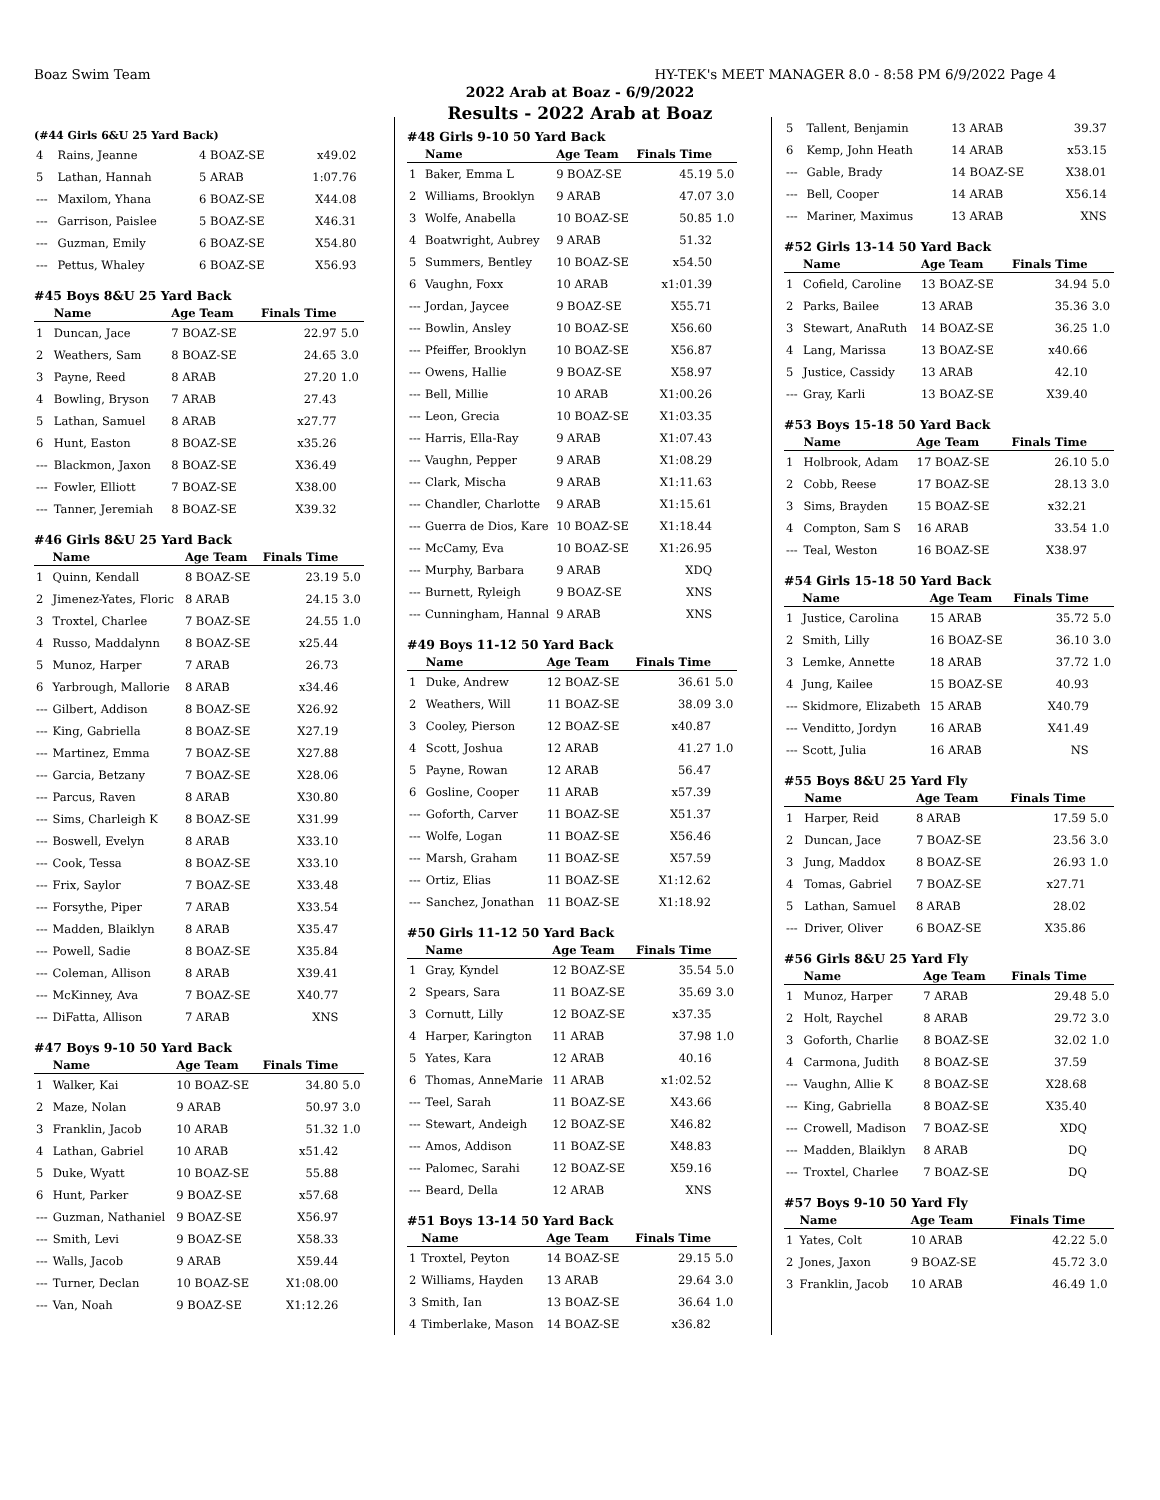Boaz Swim Team HY-TEK's MEET MANAGER 8.0 - 8:58 PM 6/9/2022 Page 4
2022 Arab at Boaz - 6/9/2022
Results - 2022 Arab at Boaz
(#44 Girls 6&U 25 Yard Back)
| 4 | Rains, Jeanne | 4 BOAZ-SE | x49.02 | |
| 5 | Lathan, Hannah | 5 ARAB | 1:07.76 | |
| --- | Maxilom, Yhana | 6 BOAZ-SE | X44.08 | |
| --- | Garrison, Paislee | 5 BOAZ-SE | X46.31 | |
| --- | Guzman, Emily | 6 BOAZ-SE | X54.80 | |
| --- | Pettus, Whaley | 6 BOAZ-SE | X56.93 | |
#45 Boys 8&U 25 Yard Back
| | Name | Age Team | Finals Time | |
| --- | --- | --- | --- | --- |
| 1 | Duncan, Jace | 7 BOAZ-SE | 22.97 | 5.0 |
| 2 | Weathers, Sam | 8 BOAZ-SE | 24.65 | 3.0 |
| 3 | Payne, Reed | 8 ARAB | 27.20 | 1.0 |
| 4 | Bowling, Bryson | 7 ARAB | 27.43 | |
| 5 | Lathan, Samuel | 8 ARAB | x27.77 | |
| 6 | Hunt, Easton | 8 BOAZ-SE | x35.26 | |
| --- | Blackmon, Jaxon | 8 BOAZ-SE | X36.49 | |
| --- | Fowler, Elliott | 7 BOAZ-SE | X38.00 | |
| --- | Tanner, Jeremiah | 8 BOAZ-SE | X39.32 | |
#46 Girls 8&U 25 Yard Back
| | Name | Age Team | Finals Time | |
| --- | --- | --- | --- | --- |
| 1 | Quinn, Kendall | 8 BOAZ-SE | 23.19 | 5.0 |
| 2 | Jimenez-Yates, Floric | 8 ARAB | 24.15 | 3.0 |
| 3 | Troxtel, Charlee | 7 BOAZ-SE | 24.55 | 1.0 |
| 4 | Russo, Maddalynn | 8 BOAZ-SE | x25.44 | |
| 5 | Munoz, Harper | 7 ARAB | 26.73 | |
| 6 | Yarbrough, Mallorie | 8 ARAB | x34.46 | |
| --- | Gilbert, Addison | 8 BOAZ-SE | X26.92 | |
| --- | King, Gabriella | 8 BOAZ-SE | X27.19 | |
| --- | Martinez, Emma | 7 BOAZ-SE | X27.88 | |
| --- | Garcia, Betzany | 7 BOAZ-SE | X28.06 | |
| --- | Parcus, Raven | 8 ARAB | X30.80 | |
| --- | Sims, Charleigh K | 8 BOAZ-SE | X31.99 | |
| --- | Boswell, Evelyn | 8 ARAB | X33.10 | |
| --- | Cook, Tessa | 8 BOAZ-SE | X33.10 | |
| --- | Frix, Saylor | 7 BOAZ-SE | X33.48 | |
| --- | Forsythe, Piper | 7 ARAB | X33.54 | |
| --- | Madden, Blaiklyn | 8 ARAB | X35.47 | |
| --- | Powell, Sadie | 8 BOAZ-SE | X35.84 | |
| --- | Coleman, Allison | 8 ARAB | X39.41 | |
| --- | McKinney, Ava | 7 BOAZ-SE | X40.77 | |
| --- | DiFatta, Allison | 7 ARAB | XNS | |
#47 Boys 9-10 50 Yard Back
| | Name | Age Team | Finals Time | |
| --- | --- | --- | --- | --- |
| 1 | Walker, Kai | 10 BOAZ-SE | 34.80 | 5.0 |
| 2 | Maze, Nolan | 9 ARAB | 50.97 | 3.0 |
| 3 | Franklin, Jacob | 10 ARAB | 51.32 | 1.0 |
| 4 | Lathan, Gabriel | 10 ARAB | x51.42 | |
| 5 | Duke, Wyatt | 10 BOAZ-SE | 55.88 | |
| 6 | Hunt, Parker | 9 BOAZ-SE | x57.68 | |
| --- | Guzman, Nathaniel | 9 BOAZ-SE | X56.97 | |
| --- | Smith, Levi | 9 BOAZ-SE | X58.33 | |
| --- | Walls, Jacob | 9 ARAB | X59.44 | |
| --- | Turner, Declan | 10 BOAZ-SE | X1:08.00 | |
| --- | Van, Noah | 9 BOAZ-SE | X1:12.26 | |
#48 Girls 9-10 50 Yard Back
| | Name | Age Team | Finals Time | |
| --- | --- | --- | --- | --- |
| 1 | Baker, Emma L | 9 BOAZ-SE | 45.19 | 5.0 |
| 2 | Williams, Brooklyn | 9 ARAB | 47.07 | 3.0 |
| 3 | Wolfe, Anabella | 10 BOAZ-SE | 50.85 | 1.0 |
| 4 | Boatwright, Aubrey | 9 ARAB | 51.32 | |
| 5 | Summers, Bentley | 10 BOAZ-SE | x54.50 | |
| 6 | Vaughn, Foxx | 10 ARAB | x1:01.39 | |
| --- | Jordan, Jaycee | 9 BOAZ-SE | X55.71 | |
| --- | Bowlin, Ansley | 10 BOAZ-SE | X56.60 | |
| --- | Pfeiffer, Brooklyn | 10 BOAZ-SE | X56.87 | |
| --- | Owens, Hallie | 9 BOAZ-SE | X58.97 | |
| --- | Bell, Millie | 10 ARAB | X1:00.26 | |
| --- | Leon, Grecia | 10 BOAZ-SE | X1:03.35 | |
| --- | Harris, Ella-Ray | 9 ARAB | X1:07.43 | |
| --- | Vaughn, Pepper | 9 ARAB | X1:08.29 | |
| --- | Clark, Mischa | 9 ARAB | X1:11.63 | |
| --- | Chandler, Charlotte | 9 ARAB | X1:15.61 | |
| --- | Guerra de Dios, Kare | 10 BOAZ-SE | X1:18.44 | |
| --- | McCamy, Eva | 10 BOAZ-SE | X1:26.95 | |
| --- | Murphy, Barbara | 9 ARAB | XDQ | |
| --- | Burnett, Ryleigh | 9 BOAZ-SE | XNS | |
| --- | Cunningham, Hannal | 9 ARAB | XNS | |
#49 Boys 11-12 50 Yard Back
| | Name | Age Team | Finals Time | |
| --- | --- | --- | --- | --- |
| 1 | Duke, Andrew | 12 BOAZ-SE | 36.61 | 5.0 |
| 2 | Weathers, Will | 11 BOAZ-SE | 38.09 | 3.0 |
| 3 | Cooley, Pierson | 12 BOAZ-SE | x40.87 | |
| 4 | Scott, Joshua | 12 ARAB | 41.27 | 1.0 |
| 5 | Payne, Rowan | 12 ARAB | 56.47 | |
| 6 | Gosline, Cooper | 11 ARAB | x57.39 | |
| --- | Goforth, Carver | 11 BOAZ-SE | X51.37 | |
| --- | Wolfe, Logan | 11 BOAZ-SE | X56.46 | |
| --- | Marsh, Graham | 11 BOAZ-SE | X57.59 | |
| --- | Ortiz, Elias | 11 BOAZ-SE | X1:12.62 | |
| --- | Sanchez, Jonathan | 11 BOAZ-SE | X1:18.92 | |
#50 Girls 11-12 50 Yard Back
| | Name | Age Team | Finals Time | |
| --- | --- | --- | --- | --- |
| 1 | Gray, Kyndel | 12 BOAZ-SE | 35.54 | 5.0 |
| 2 | Spears, Sara | 11 BOAZ-SE | 35.69 | 3.0 |
| 3 | Cornutt, Lilly | 12 BOAZ-SE | x37.35 | |
| 4 | Harper, Karington | 11 ARAB | 37.98 | 1.0 |
| 5 | Yates, Kara | 12 ARAB | 40.16 | |
| 6 | Thomas, AnneMarie | 11 ARAB | x1:02.52 | |
| --- | Teel, Sarah | 11 BOAZ-SE | X43.66 | |
| --- | Stewart, Andeigh | 12 BOAZ-SE | X46.82 | |
| --- | Amos, Addison | 11 BOAZ-SE | X48.83 | |
| --- | Palomec, Sarahi | 12 BOAZ-SE | X59.16 | |
| --- | Beard, Della | 12 ARAB | XNS | |
#51 Boys 13-14 50 Yard Back
| | Name | Age Team | Finals Time | |
| --- | --- | --- | --- | --- |
| 1 | Troxtel, Peyton | 14 BOAZ-SE | 29.15 | 5.0 |
| 2 | Williams, Hayden | 13 ARAB | 29.64 | 3.0 |
| 3 | Smith, Ian | 13 BOAZ-SE | 36.64 | 1.0 |
| 4 | Timberlake, Mason | 14 BOAZ-SE | x36.82 | |
| 5 | Tallent, Benjamin | 13 ARAB | 39.37 | |
| 6 | Kemp, John Heath | 14 ARAB | x53.15 | |
| --- | Gable, Brady | 14 BOAZ-SE | X38.01 | |
| --- | Bell, Cooper | 14 ARAB | X56.14 | |
| --- | Mariner, Maximus | 13 ARAB | XNS | |
#52 Girls 13-14 50 Yard Back
| | Name | Age Team | Finals Time | |
| --- | --- | --- | --- | --- |
| 1 | Cofield, Caroline | 13 BOAZ-SE | 34.94 | 5.0 |
| 2 | Parks, Bailee | 13 ARAB | 35.36 | 3.0 |
| 3 | Stewart, AnaRuth | 14 BOAZ-SE | 36.25 | 1.0 |
| 4 | Lang, Marissa | 13 BOAZ-SE | x40.66 | |
| 5 | Justice, Cassidy | 13 ARAB | 42.10 | |
| --- | Gray, Karli | 13 BOAZ-SE | X39.40 | |
#53 Boys 15-18 50 Yard Back
| | Name | Age Team | Finals Time | |
| --- | --- | --- | --- | --- |
| 1 | Holbrook, Adam | 17 BOAZ-SE | 26.10 | 5.0 |
| 2 | Cobb, Reese | 17 BOAZ-SE | 28.13 | 3.0 |
| 3 | Sims, Brayden | 15 BOAZ-SE | x32.21 | |
| 4 | Compton, Sam S | 16 ARAB | 33.54 | 1.0 |
| --- | Teal, Weston | 16 BOAZ-SE | X38.97 | |
#54 Girls 15-18 50 Yard Back
| | Name | Age Team | Finals Time | |
| --- | --- | --- | --- | --- |
| 1 | Justice, Carolina | 15 ARAB | 35.72 | 5.0 |
| 2 | Smith, Lilly | 16 BOAZ-SE | 36.10 | 3.0 |
| 3 | Lemke, Annette | 18 ARAB | 37.72 | 1.0 |
| 4 | Jung, Kailee | 15 BOAZ-SE | 40.93 | |
| --- | Skidmore, Elizabeth | 15 ARAB | X40.79 | |
| --- | Venditto, Jordyn | 16 ARAB | X41.49 | |
| --- | Scott, Julia | 16 ARAB | NS | |
#55 Boys 8&U 25 Yard Fly
| | Name | Age Team | Finals Time | |
| --- | --- | --- | --- | --- |
| 1 | Harper, Reid | 8 ARAB | 17.59 | 5.0 |
| 2 | Duncan, Jace | 7 BOAZ-SE | 23.56 | 3.0 |
| 3 | Jung, Maddox | 8 BOAZ-SE | 26.93 | 1.0 |
| 4 | Tomas, Gabriel | 7 BOAZ-SE | x27.71 | |
| 5 | Lathan, Samuel | 8 ARAB | 28.02 | |
| --- | Driver, Oliver | 6 BOAZ-SE | X35.86 | |
#56 Girls 8&U 25 Yard Fly
| | Name | Age Team | Finals Time | |
| --- | --- | --- | --- | --- |
| 1 | Munoz, Harper | 7 ARAB | 29.48 | 5.0 |
| 2 | Holt, Raychel | 8 ARAB | 29.72 | 3.0 |
| 3 | Goforth, Charlie | 8 BOAZ-SE | 32.02 | 1.0 |
| 4 | Carmona, Judith | 8 BOAZ-SE | 37.59 | |
| --- | Vaughn, Allie K | 8 BOAZ-SE | X28.68 | |
| --- | King, Gabriella | 8 BOAZ-SE | X35.40 | |
| --- | Crowell, Madison | 7 BOAZ-SE | XDQ | |
| --- | Madden, Blaiklyn | 8 ARAB | DQ | |
| --- | Troxtel, Charlee | 7 BOAZ-SE | DQ | |
#57 Boys 9-10 50 Yard Fly
| | Name | Age Team | Finals Time | |
| --- | --- | --- | --- | --- |
| 1 | Yates, Colt | 10 ARAB | 42.22 | 5.0 |
| 2 | Jones, Jaxon | 9 BOAZ-SE | 45.72 | 3.0 |
| 3 | Franklin, Jacob | 10 ARAB | 46.49 | 1.0 |